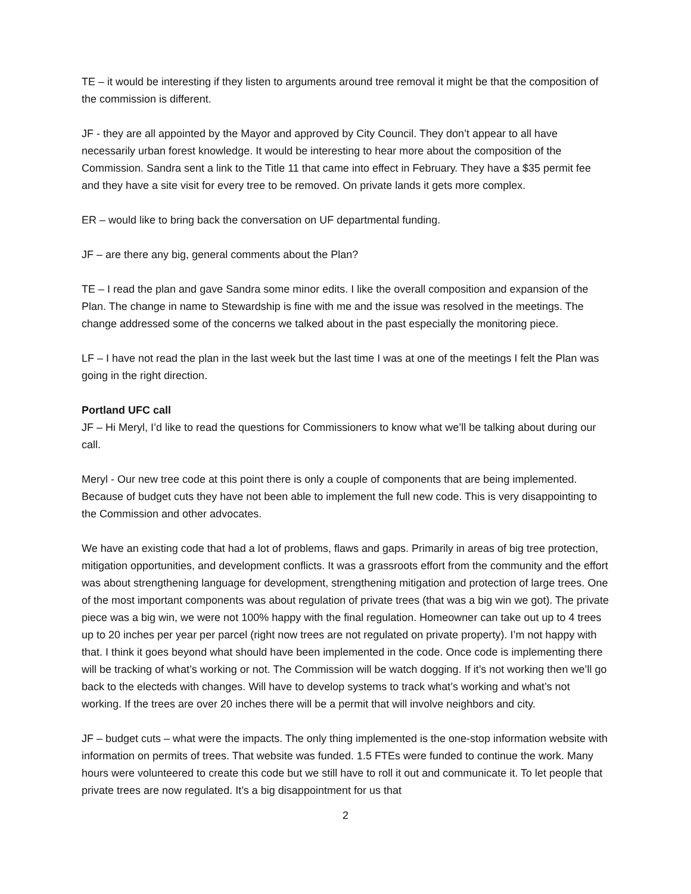TE – it would be interesting if they listen to arguments around tree removal it might be that the composition of the commission is different.
JF - they are all appointed by the Mayor and approved by City Council. They don’t appear to all have necessarily urban forest knowledge. It would be interesting to hear more about the composition of the Commission. Sandra sent a link to the Title 11 that came into effect in February. They have a $35 permit fee and they have a site visit for every tree to be removed. On private lands it gets more complex.
ER – would like to bring back the conversation on UF departmental funding.
JF – are there any big, general comments about the Plan?
TE – I read the plan and gave Sandra some minor edits. I like the overall composition and expansion of the Plan. The change in name to Stewardship is fine with me and the issue was resolved in the meetings. The change addressed some of the concerns we talked about in the past especially the monitoring piece.
LF – I have not read the plan in the last week but the last time I was at one of the meetings I felt the Plan was going in the right direction.
Portland UFC call
JF – Hi Meryl, I’d like to read the questions for Commissioners to know what we’ll be talking about during our call.
Meryl - Our new tree code at this point there is only a couple of components that are being implemented. Because of budget cuts they have not been able to implement the full new code. This is very disappointing to the Commission and other advocates.
We have an existing code that had a lot of problems, flaws and gaps. Primarily in areas of big tree protection, mitigation opportunities, and development conflicts. It was a grassroots effort from the community and the effort was about strengthening language for development, strengthening mitigation and protection of large trees. One of the most important components was about regulation of private trees (that was a big win we got). The private piece was a big win, we were not 100% happy with the final regulation. Homeowner can take out up to 4 trees up to 20 inches per year per parcel (right now trees are not regulated on private property). I’m not happy with that. I think it goes beyond what should have been implemented in the code. Once code is implementing there will be tracking of what’s working or not. The Commission will be watch dogging. If it’s not working then we’ll go back to the electeds with changes. Will have to develop systems to track what’s working and what’s not working. If the trees are over 20 inches there will be a permit that will involve neighbors and city.
JF – budget cuts – what were the impacts. The only thing implemented is the one-stop information website with information on permits of trees. That website was funded. 1.5 FTEs were funded to continue the work. Many hours were volunteered to create this code but we still have to roll it out and communicate it. To let people that private trees are now regulated. It’s a big disappointment for us that
2